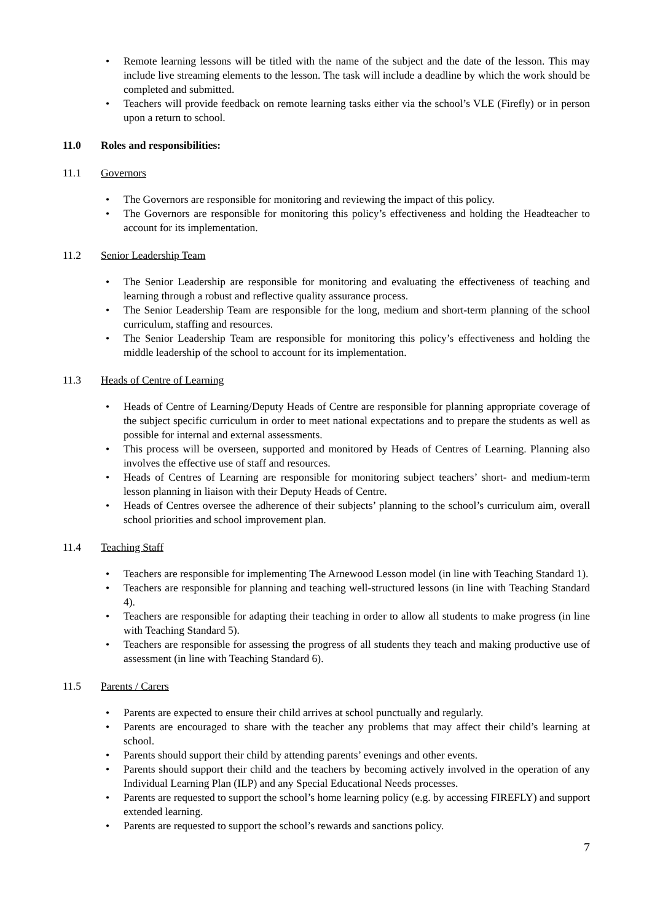Remote learning lessons will be titled with the name of the subject and the date of the lesson. This may include live streaming elements to the lesson. The task will include a deadline by which the work should be completed and submitted.
Teachers will provide feedback on remote learning tasks either via the school’s VLE (Firefly) or in person upon a return to school.
11.0 Roles and responsibilities:
11.1 Governors
The Governors are responsible for monitoring and reviewing the impact of this policy.
The Governors are responsible for monitoring this policy’s effectiveness and holding the Headteacher to account for its implementation.
11.2 Senior Leadership Team
The Senior Leadership are responsible for monitoring and evaluating the effectiveness of teaching and learning through a robust and reflective quality assurance process.
The Senior Leadership Team are responsible for the long, medium and short-term planning of the school curriculum, staffing and resources.
The Senior Leadership Team are responsible for monitoring this policy’s effectiveness and holding the middle leadership of the school to account for its implementation.
11.3 Heads of Centre of Learning
Heads of Centre of Learning/Deputy Heads of Centre are responsible for planning appropriate coverage of the subject specific curriculum in order to meet national expectations and to prepare the students as well as possible for internal and external assessments.
This process will be overseen, supported and monitored by Heads of Centres of Learning. Planning also involves the effective use of staff and resources.
Heads of Centres of Learning are responsible for monitoring subject teachers’ short- and medium-term lesson planning in liaison with their Deputy Heads of Centre.
Heads of Centres oversee the adherence of their subjects’ planning to the school’s curriculum aim, overall school priorities and school improvement plan.
11.4 Teaching Staff
Teachers are responsible for implementing The Arnewood Lesson model (in line with Teaching Standard 1).
Teachers are responsible for planning and teaching well-structured lessons (in line with Teaching Standard 4).
Teachers are responsible for adapting their teaching in order to allow all students to make progress (in line with Teaching Standard 5).
Teachers are responsible for assessing the progress of all students they teach and making productive use of assessment (in line with Teaching Standard 6).
11.5 Parents / Carers
Parents are expected to ensure their child arrives at school punctually and regularly.
Parents are encouraged to share with the teacher any problems that may affect their child’s learning at school.
Parents should support their child by attending parents’ evenings and other events.
Parents should support their child and the teachers by becoming actively involved in the operation of any Individual Learning Plan (ILP) and any Special Educational Needs processes.
Parents are requested to support the school’s home learning policy (e.g. by accessing FIREFLY) and support extended learning.
Parents are requested to support the school’s rewards and sanctions policy.
7